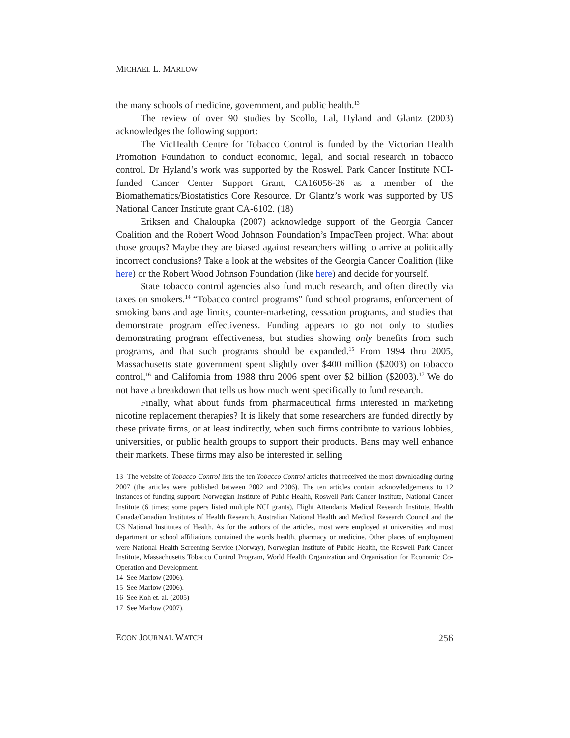MICHAEL L. MARLOW
the many schools of medicine, government, and public health.<sup>13</sup>
The review of over 90 studies by Scollo, Lal, Hyland and Glantz (2003) acknowledges the following support:
The VicHealth Centre for Tobacco Control is funded by the Victorian Health Promotion Foundation to conduct economic, legal, and social research in tobacco control. Dr Hyland’s work was supported by the Roswell Park Cancer Institute NCI-funded Cancer Center Support Grant, CA16056-26 as a member of the Biomathematics/Biostatistics Core Resource. Dr Glantz’s work was supported by US National Cancer Institute grant CA-6102. (18)
Eriksen and Chaloupka (2007) acknowledge support of the Georgia Cancer Coalition and the Robert Wood Johnson Foundation’s ImpacTeen project. What about those groups? Maybe they are biased against researchers willing to arrive at politically incorrect conclusions? Take a look at the websites of the Georgia Cancer Coalition (like here) or the Robert Wood Johnson Foundation (like here) and decide for yourself.
State tobacco control agencies also fund much research, and often directly via taxes on smokers.<sup>14</sup> “Tobacco control programs” fund school programs, enforcement of smoking bans and age limits, counter-marketing, cessation programs, and studies that demonstrate program effectiveness. Funding appears to go not only to studies demonstrating program effectiveness, but studies showing only benefits from such programs, and that such programs should be expanded.<sup>15</sup> From 1994 thru 2005, Massachusetts state government spent slightly over $400 million ($2003) on tobacco control,<sup>16</sup> and California from 1988 thru 2006 spent over $2 billion ($2003).<sup>17</sup> We do not have a breakdown that tells us how much went specifically to fund research.
Finally, what about funds from pharmaceutical firms interested in marketing nicotine replacement therapies? It is likely that some researchers are funded directly by these private firms, or at least indirectly, when such firms contribute to various lobbies, universities, or public health groups to support their products. Bans may well enhance their markets. These firms may also be interested in selling
13 The website of Tobacco Control lists the ten Tobacco Control articles that received the most downloading during 2007 (the articles were published between 2002 and 2006). The ten articles contain acknowledgements to 12 instances of funding support: Norwegian Institute of Public Health, Roswell Park Cancer Institute, National Cancer Institute (6 times; some papers listed multiple NCI grants), Flight Attendants Medical Research Institute, Health Canada/Canadian Institutes of Health Research, Australian National Health and Medical Research Council and the US National Institutes of Health. As for the authors of the articles, most were employed at universities and most department or school affiliations contained the words health, pharmacy or medicine. Other places of employment were National Health Screening Service (Norway), Norwegian Institute of Public Health, the Roswell Park Cancer Institute, Massachusetts Tobacco Control Program, World Health Organization and Organisation for Economic Co-Operation and Development.
14 See Marlow (2006).
15 See Marlow (2006).
16 See Koh et. al. (2005)
17 See Marlow (2007).
ECON JOURNAL WATCH 256